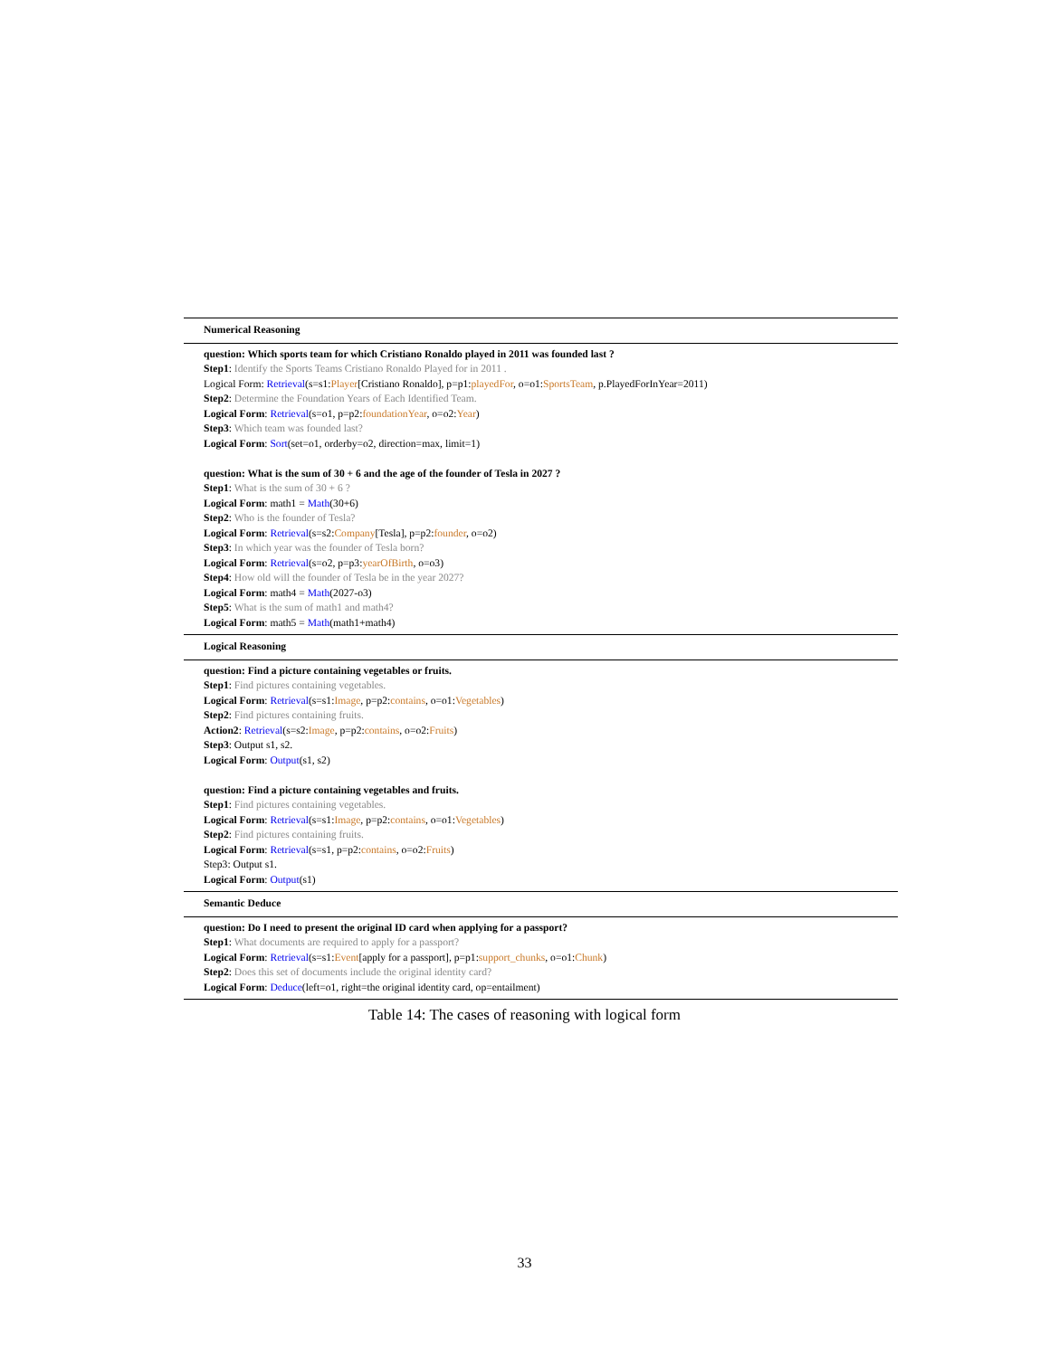| Numerical Reasoning |
| --- |
| question: Which sports team for which Cristiano Ronaldo played in 2011 was founded last ? Step1 : Identify the Sports Teams Cristiano Ronaldo Played for in 2011 . Logical Form: Retrieval (s=s1: Player [Cristiano Ronaldo], p=p1: playedFor , o=o1: SportsTeam , p.PlayedForInYear=2011) Step2 : Determine the Foundation Years of Each Identified Team. Logical Form : Retrieval (s=o1, p=p2: foundationYear , o=o2: Year ) Step3 : Which team was founded last? Logical Form : Sort (set=o1, orderby=o2, direction=max, limit=1) question: What is the sum of 30 + 6 and the age of the founder of Tesla in 2027 ? Step1 : What is the sum of 30 + 6 ? Logical Form : math1 = Math (30+6) Step2 : Who is the founder of Tesla? Logical Form : Retrieval (s=s2: Company [Tesla], p=p2: founder , o=o2) Step3 : In which year was the founder of Tesla born? Logical Form : Retrieval (s=o2, p=p3: yearOfBirth , o=o3) Step4 : How old will the founder of Tesla be in the year 2027? Logical Form : math4 = Math (2027-o3) Step5 : What is the sum of math1 and math4? Logical Form : math5 = Math (math1+math4) |
| Logical Reasoning |
| question: Find a picture containing vegetables or fruits. Step1 : Find pictures containing vegetables. Logical Form : Retrieval (s=s1: Image , p=p2: contains , o=o1: Vegetables ) Step2 : Find pictures containing fruits. Action2 : Retrieval (s=s2: Image , p=p2: contains , o=o2: Fruits ) Step3 : Output s1, s2. Logical Form : Output (s1, s2) question: Find a picture containing vegetables and fruits. Step1 : Find pictures containing vegetables. Logical Form : Retrieval (s=s1: Image , p=p2: contains , o=o1: Vegetables ) Step2 : Find pictures containing fruits. Logical Form : Retrieval (s=s1, p=p2: contains , o=o2: Fruits ) Step3: Output s1. Logical Form : Output (s1) |
| Semantic Deduce |
| question: Do I need to present the original ID card when applying for a passport? Step1 : What documents are required to apply for a passport? Logical Form : Retrieval (s=s1: Event [apply for a passport], p=p1: support_chunks , o=o1: Chunk ) Step2 : Does this set of documents include the original identity card? Logical Form : Deduce (left=o1, right=the original identity card, op=entailment) |
Table 14: The cases of reasoning with logical form
33